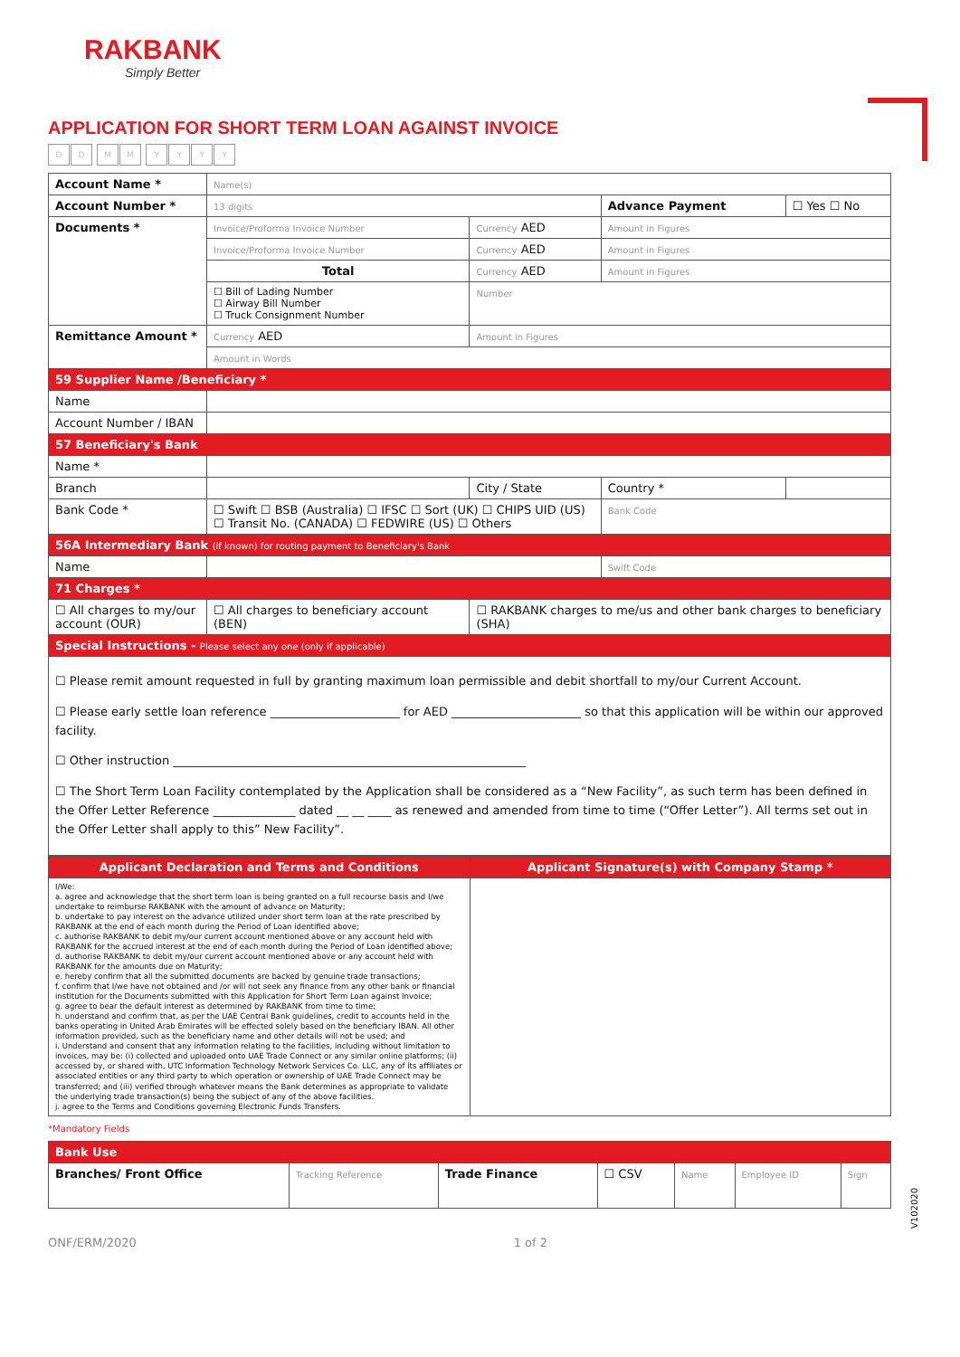RAKBANK
Simply Better
APPLICATION FOR SHORT TERM LOAN AGAINST INVOICE
DD MM YYYY
| Account Name * | Name(s) | | | |
| Account Number * | 13 digits | | Advance Payment | ☐ Yes ☐ No |
| Documents * | Invoice/Proforma Invoice Number | Currency AED | Amount in Figures | |
| | Invoice/Proforma Invoice Number | Currency AED | Amount in Figures | |
| | Total | Currency AED | Amount in Figures | |
| | ☐ Bill of Lading Number ☐ Airway Bill Number ☐ Truck Consignment Number | Number | | |
| Remittance Amount * | Currency AED | Amount in Figures | | |
| | Amount in Words | | | |
| 59 Supplier Name /Beneficiary * | | | | |
| Name | | | | |
| Account Number / IBAN | | | | |
| 57 Beneficiary's Bank | | | | |
| Name * | | | | |
| Branch | | City / State | Country * | |
| Bank Code * | ☐ Swift ☐ BSB (Australia) ☐ IFSC ☐ Sort (UK) ☐ CHIPS UID (US) ☐ Transit No. (CANADA) ☐ FEDWIRE (US) ☐ Others | | Bank Code | |
| 56A Intermediary Bank (if known) for routing payment to Beneficiary's Bank | | | | |
| Name | | | Swift Code | |
| 71 Charges * | | | | |
| ☐ All charges to my/our account (OUR) | ☐ All charges to beneficiary account (BEN) | ☐ RAKBANK charges to me/us and other bank charges to beneficiary (SHA) | | |
| Special Instructions - Please select any one (only if applicable) | | | | |
| ☐ Please remit amount requested in full by granting maximum loan permissible and debit shortfall to my/our Current Account. ☐ Please early settle loan reference ______________________ for AED ______________________ so that this application will be within our approved facility. ☐ Other instruction ____________________________________________________________ ☐ The Short Term Loan Facility contemplated by the Application shall be considered as a “New Facility”, as such term has been defined in the Offer Letter Reference ______________ dated __ __ ____ as renewed and amended from time to time (“Offer Letter”). All terms set out in the Offer Letter shall apply to this” New Facility”. | | | | |
| Applicant Declaration and Terms and Conditions | Applicant Signature(s) with Company Stamp * |
| I/We: a. agree and acknowledge that the short term loan is being granted on a full recourse basis and I/we undertake to reimburse RAKBANK with the amount of advance on Maturity; b. undertake to pay interest on the advance utilized under short term loan at the rate prescribed by RAKBANK at the end of each month during the Period of Loan identified above; c. authorise RAKBANK to debit my/our current account mentioned above or any account held with RAKBANK for the accrued interest at the end of each month during the Period of Loan identified above; d. authorise RAKBANK to debit my/our current account mentioned above or any account held with RAKBANK for the amounts due on Maturity; e. hereby confirm that all the submitted documents are backed by genuine trade transactions; f. confirm that I/we have not obtained and /or will not seek any finance from any other bank or financial institution for the Documents submitted with this Application for Short Term Loan against Invoice; g. agree to bear the default interest as determined by RAKBANK from time to time; h. understand and confirm that, as per the UAE Central Bank guidelines, credit to accounts held in the banks operating in United Arab Emirates will be effected solely based on the beneficiary IBAN. All other information provided, such as the beneficiary name and other details will not be used; and i. Understand and consent that any information relating to the facilities, including without limitation to invoices, may be: (i) collected and uploaded onto UAE Trade Connect or any similar online platforms; (ii) accessed by, or shared with, UTC Information Technology Network Services Co. LLC, any of its affiliates or associated entities or any third party to which operation or ownership of UAE Trade Connect may be transferred; and (iii) verified through whatever means the Bank determines as appropriate to validate the underlying trade transaction(s) being the subject of any of the above facilities. j. agree to the Terms and Conditions governing Electronic Funds Transfers. | |
*Mandatory Fields
| Bank Use | | | | | | |
| Branches/ Front Office | Tracking Reference | Trade Finance | ☐ CSV | Name | Employee ID | Sign |
ONF/ERM/2020 1 of 2
V102020